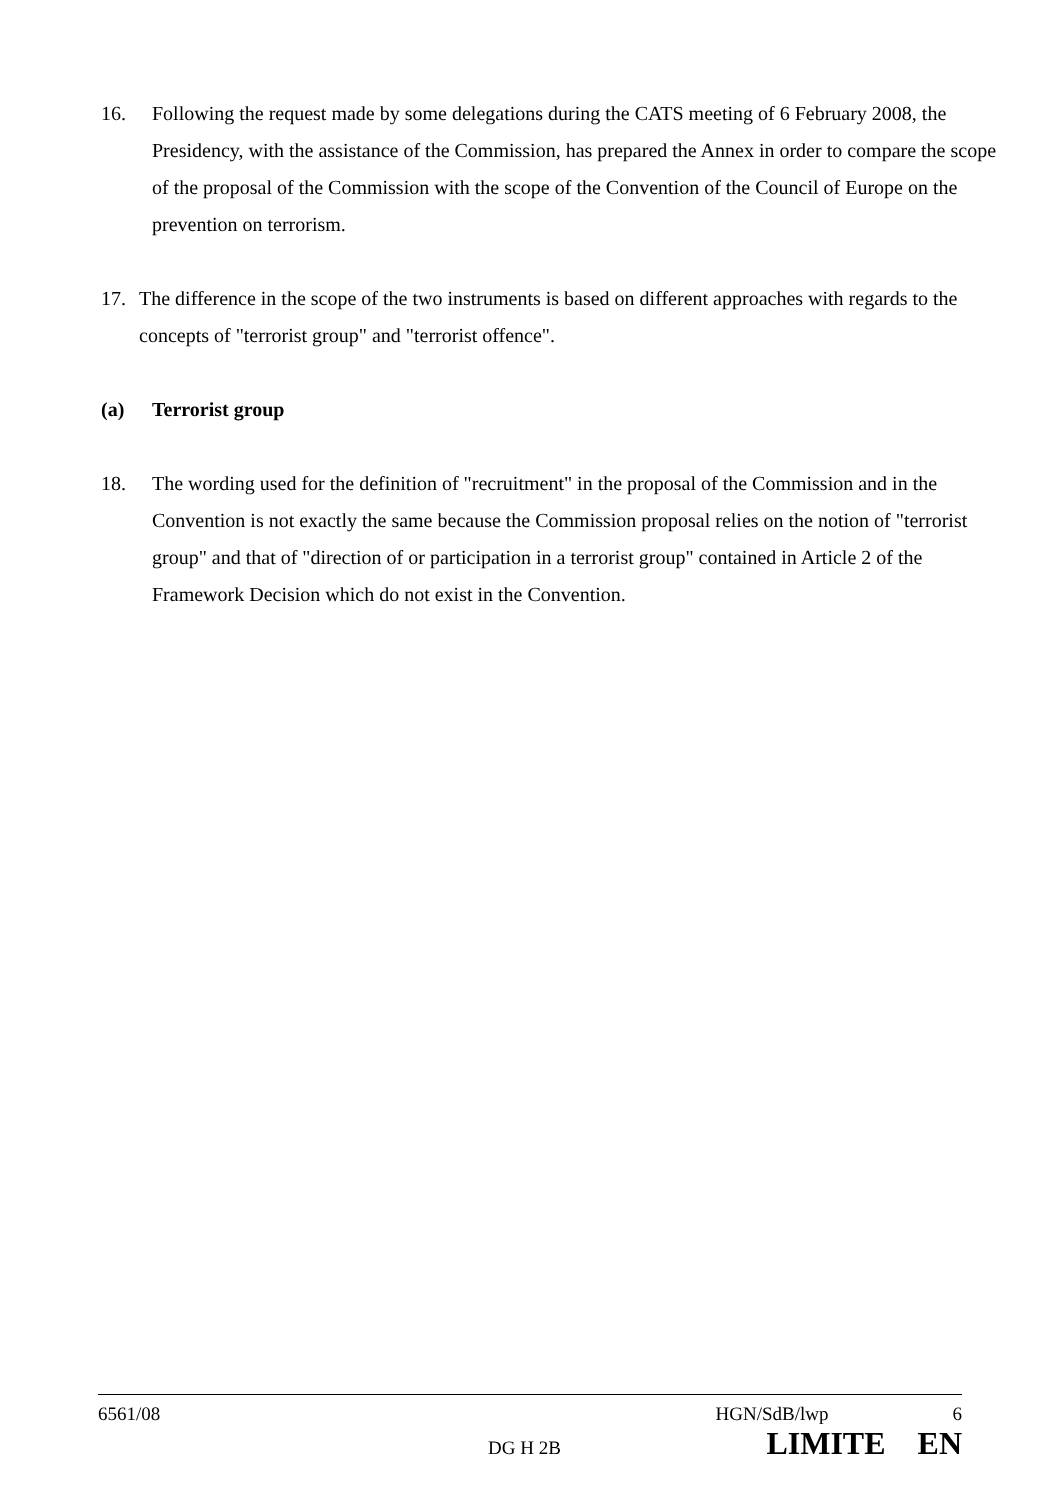16. Following the request made by some delegations during the CATS meeting of 6 February 2008, the Presidency, with the assistance of the Commission, has prepared the Annex in order to compare the scope of the proposal of the Commission with the scope of the Convention of the Council of Europe on the prevention on terrorism.
17. The difference in the scope of the two instruments is based on different approaches with regards to the concepts of "terrorist group" and "terrorist offence".
(a) Terrorist group
18. The wording used for the definition of "recruitment" in the proposal of the Commission and in the Convention is not exactly the same because the Commission proposal relies on the notion of "terrorist group" and that of "direction of or participation in a terrorist group" contained in Article 2 of the Framework Decision which do not exist in the Convention.
6561/08 HGN/SdB/lwp 6
DG H 2B LIMITE EN